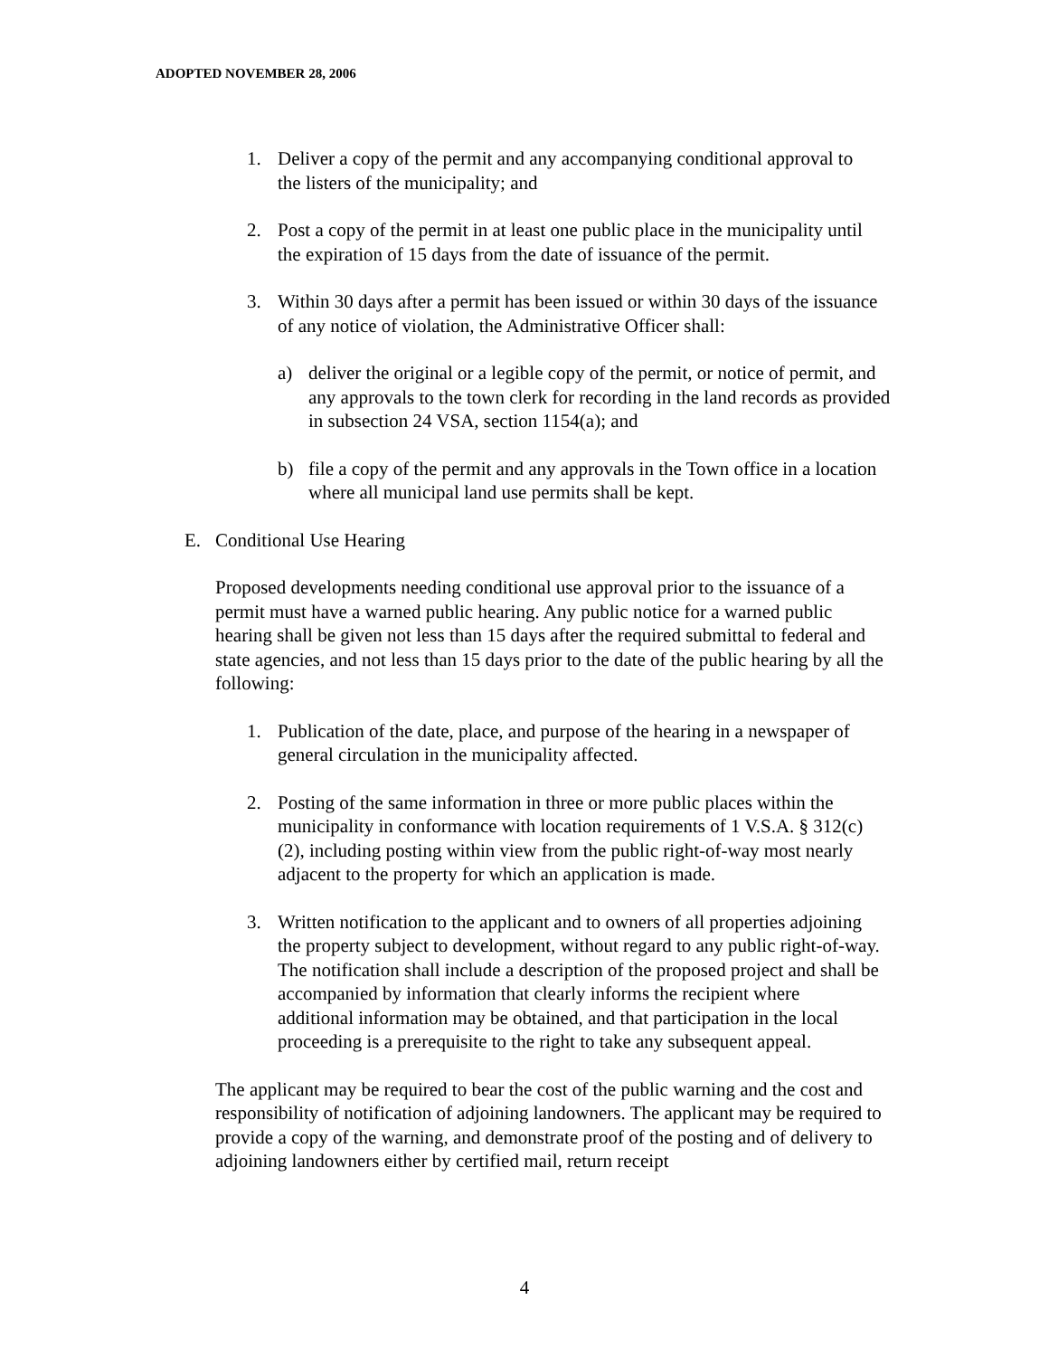ADOPTED NOVEMBER 28, 2006
1. Deliver a copy of the permit and any accompanying conditional approval to the listers of the municipality; and
2. Post a copy of the permit in at least one public place in the municipality until the expiration of 15 days from the date of issuance of the permit.
3. Within 30 days after a permit has been issued or within 30 days of the issuance of any notice of violation, the Administrative Officer shall:
a) deliver the original or a legible copy of the permit, or notice of permit, and any approvals to the town clerk for recording in the land records as provided in subsection 24 VSA, section 1154(a); and
b) file a copy of the permit and any approvals in the Town office in a location where all municipal land use permits shall be kept.
E. Conditional Use Hearing
Proposed developments needing conditional use approval prior to the issuance of a permit must have a warned public hearing. Any public notice for a warned public hearing shall be given not less than 15 days after the required submittal to federal and state agencies, and not less than 15 days prior to the date of the public hearing by all the following:
1. Publication of the date, place, and purpose of the hearing in a newspaper of general circulation in the municipality affected.
2. Posting of the same information in three or more public places within the municipality in conformance with location requirements of 1 V.S.A. § 312(c)(2), including posting within view from the public right-of-way most nearly adjacent to the property for which an application is made.
3. Written notification to the applicant and to owners of all properties adjoining the property subject to development, without regard to any public right-of-way. The notification shall include a description of the proposed project and shall be accompanied by information that clearly informs the recipient where additional information may be obtained, and that participation in the local proceeding is a prerequisite to the right to take any subsequent appeal.
The applicant may be required to bear the cost of the public warning and the cost and responsibility of notification of adjoining landowners. The applicant may be required to provide a copy of the warning, and demonstrate proof of the posting and of delivery to adjoining landowners either by certified mail, return receipt
4